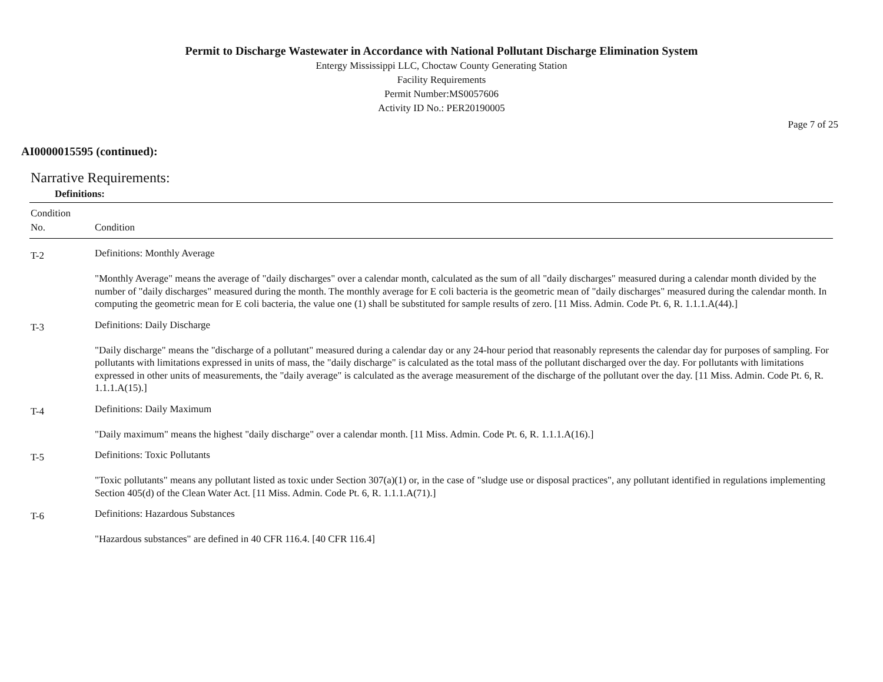Permit to Discharge Wastewater in Accordance with National Pollutant Discharge Elimination System
Entergy Mississippi LLC, Choctaw County Generating Station
Facility Requirements
Permit Number:MS0057606
Activity ID No.: PER20190005
Page 7 of 25
AI0000015595 (continued):
Narrative Requirements:
Definitions:
| Condition No. | Condition |
| --- | --- |
| T-2 | Definitions: Monthly Average "Monthly Average" means the average of "daily discharges" over a calendar month, calculated as the sum of all "daily discharges" measured during a calendar month divided by the number of "daily discharges" measured during the month. The monthly average for E coli bacteria is the geometric mean of "daily discharges" measured during the calendar month. In computing the geometric mean for E coli bacteria, the value one (1) shall be substituted for sample results of zero. [11 Miss. Admin. Code Pt. 6, R. 1.1.1.A(44).] |
| T-3 | Definitions: Daily Discharge "Daily discharge" means the "discharge of a pollutant" measured during a calendar day or any 24-hour period that reasonably represents the calendar day for purposes of sampling. For pollutants with limitations expressed in units of mass, the "daily discharge" is calculated as the total mass of the pollutant discharged over the day. For pollutants with limitations expressed in other units of measurements, the "daily average" is calculated as the average measurement of the discharge of the pollutant over the day. [11 Miss. Admin. Code Pt. 6, R. 1.1.1.A(15).] |
| T-4 | Definitions: Daily Maximum "Daily maximum" means the highest "daily discharge" over a calendar month. [11 Miss. Admin. Code Pt. 6, R. 1.1.1.A(16).] |
| T-5 | Definitions: Toxic Pollutants "Toxic pollutants" means any pollutant listed as toxic under Section 307(a)(1) or, in the case of "sludge use or disposal practices", any pollutant identified in regulations implementing Section 405(d) of the Clean Water Act. [11 Miss. Admin. Code Pt. 6, R. 1.1.1.A(71).] |
| T-6 | Definitions: Hazardous Substances "Hazardous substances" are defined in 40 CFR 116.4. [40 CFR 116.4] |